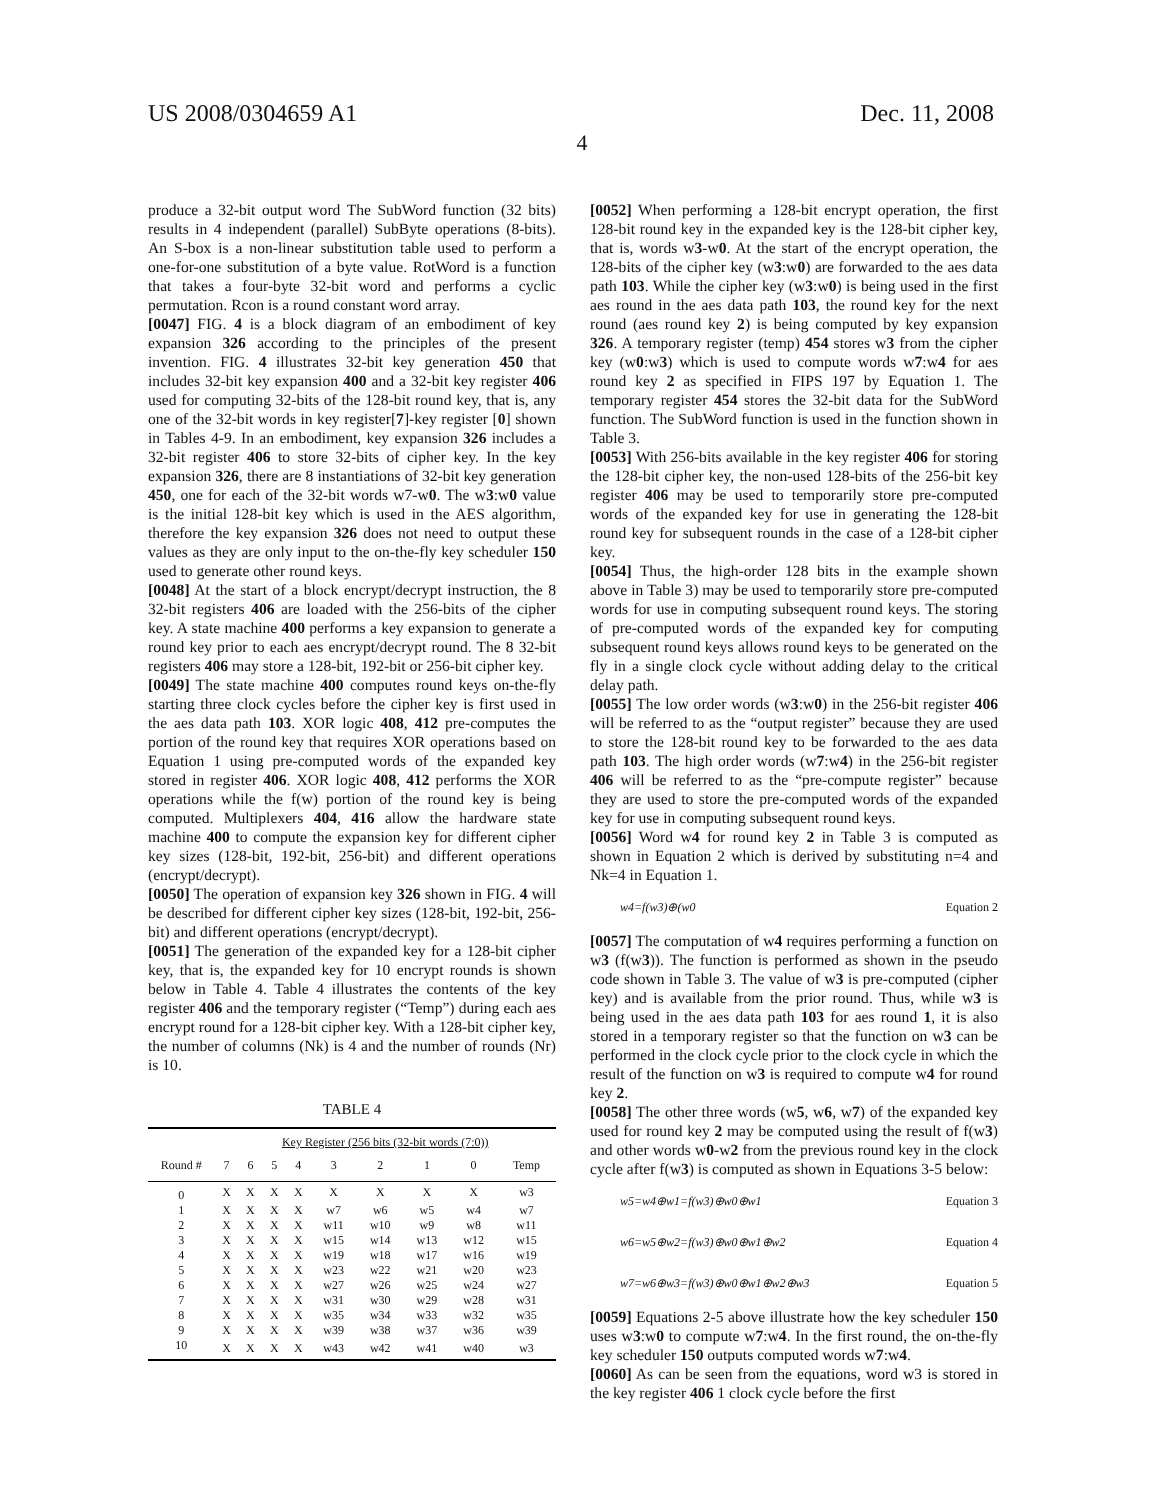US 2008/0304659 A1 Dec. 11, 2008
4
produce a 32-bit output word The SubWord function (32 bits) results in 4 independent (parallel) SubByte operations (8-bits). An S-box is a non-linear substitution table used to perform a one-for-one substitution of a byte value. RotWord is a function that takes a four-byte 32-bit word and performs a cyclic permutation. Rcon is a round constant word array.
[0047] FIG. 4 is a block diagram of an embodiment of key expansion 326 according to the principles of the present invention. FIG. 4 illustrates 32-bit key generation 450 that includes 32-bit key expansion 400 and a 32-bit key register 406 used for computing 32-bits of the 128-bit round key, that is, any one of the 32-bit words in key register[7]-key register [0] shown in Tables 4-9. In an embodiment, key expansion 326 includes a 32-bit register 406 to store 32-bits of cipher key. In the key expansion 326, there are 8 instantiations of 32-bit key generation 450, one for each of the 32-bit words w7-w0. The w3:w0 value is the initial 128-bit key which is used in the AES algorithm, therefore the key expansion 326 does not need to output these values as they are only input to the on-the-fly key scheduler 150 used to generate other round keys.
[0048] At the start of a block encrypt/decrypt instruction, the 8 32-bit registers 406 are loaded with the 256-bits of the cipher key. A state machine 400 performs a key expansion to generate a round key prior to each aes encrypt/decrypt round. The 8 32-bit registers 406 may store a 128-bit, 192-bit or 256-bit cipher key.
[0049] The state machine 400 computes round keys on-the-fly starting three clock cycles before the cipher key is first used in the aes data path 103. XOR logic 408, 412 pre-computes the portion of the round key that requires XOR operations based on Equation 1 using pre-computed words of the expanded key stored in register 406. XOR logic 408, 412 performs the XOR operations while the f(w) portion of the round key is being computed. Multiplexers 404, 416 allow the hardware state machine 400 to compute the expansion key for different cipher key sizes (128-bit, 192-bit, 256-bit) and different operations (encrypt/decrypt).
[0050] The operation of expansion key 326 shown in FIG. 4 will be described for different cipher key sizes (128-bit, 192-bit, 256-bit) and different operations (encrypt/decrypt).
[0051] The generation of the expanded key for a 128-bit cipher key, that is, the expanded key for 10 encrypt rounds is shown below in Table 4. Table 4 illustrates the contents of the key register 406 and the temporary register (“Temp”) during each aes encrypt round for a 128-bit cipher key. With a 128-bit cipher key, the number of columns (Nk) is 4 and the number of rounds (Nr) is 10.
TABLE 4
| | Key Register (256 bits (32-bit words (7:0)) | | | | | | | | |
| --- | --- | --- | --- | --- | --- | --- | --- | --- | --- |
| Round # | 7 | 6 | 5 | 4 | 3 | 2 | 1 | 0 | Temp |
| 0 | X | X | X | X | X | X | X | X | w3 |
| 1 | X | X | X | X | w7 | w6 | w5 | w4 | w7 |
| 2 | X | X | X | X | w11 | w10 | w9 | w8 | w11 |
| 3 | X | X | X | X | w15 | w14 | w13 | w12 | w15 |
| 4 | X | X | X | X | w19 | w18 | w17 | w16 | w19 |
| 5 | X | X | X | X | w23 | w22 | w21 | w20 | w23 |
| 6 | X | X | X | X | w27 | w26 | w25 | w24 | w27 |
| 7 | X | X | X | X | w31 | w30 | w29 | w28 | w31 |
| 8 | X | X | X | X | w35 | w34 | w33 | w32 | w35 |
| 9 | X | X | X | X | w39 | w38 | w37 | w36 | w39 |
| 10 | X | X | X | X | w43 | w42 | w41 | w40 | w3 |
[0052] When performing a 128-bit encrypt operation, the first 128-bit round key in the expanded key is the 128-bit cipher key, that is, words w3-w0. At the start of the encrypt operation, the 128-bits of the cipher key (w3:w0) are forwarded to the aes data path 103. While the cipher key (w3:w0) is being used in the first aes round in the aes data path 103, the round key for the next round (aes round key 2) is being computed by key expansion 326. A temporary register (temp) 454 stores w3 from the cipher key (w0:w3) which is used to compute words w7:w4 for aes round key 2 as specified in FIPS 197 by Equation 1. The temporary register 454 stores the 32-bit data for the SubWord function. The SubWord function is used in the function shown in Table 3.
[0053] With 256-bits available in the key register 406 for storing the 128-bit cipher key, the non-used 128-bits of the 256-bit key register 406 may be used to temporarily store pre-computed words of the expanded key for use in generating the 128-bit round key for subsequent rounds in the case of a 128-bit cipher key.
[0054] Thus, the high-order 128 bits in the example shown above in Table 3) may be used to temporarily store pre-computed words for use in computing subsequent round keys. The storing of pre-computed words of the expanded key for computing subsequent round keys allows round keys to be generated on the fly in a single clock cycle without adding delay to the critical delay path.
[0055] The low order words (w3:w0) in the 256-bit register 406 will be referred to as the “output register” because they are used to store the 128-bit round key to be forwarded to the aes data path 103. The high order words (w7:w4) in the 256-bit register 406 will be referred to as the “pre-compute register” because they are used to store the pre-computed words of the expanded key for use in computing subsequent round keys.
[0056] Word w4 for round key 2 in Table 3 is computed as shown in Equation 2 which is derived by substituting n=4 and Nk=4 in Equation 1.
w4=f(w3)⊕(w0 Equation 2
[0057] The computation of w4 requires performing a function on w3 (f(w3)). The function is performed as shown in the pseudo code shown in Table 3. The value of w3 is pre-computed (cipher key) and is available from the prior round. Thus, while w3 is being used in the aes data path 103 for aes round 1, it is also stored in a temporary register so that the function on w3 can be performed in the clock cycle prior to the clock cycle in which the result of the function on w3 is required to compute w4 for round key 2.
[0058] The other three words (w5, w6, w7) of the expanded key used for round key 2 may be computed using the result of f(w3) and other words w0-w2 from the previous round key in the clock cycle after f(w3) is computed as shown in Equations 3-5 below:
w5=w4⊕w1=f(w3)⊕w0⊕w1 Equation 3
w6=w5⊕w2=f(w3)⊕w0⊕w1⊕w2 Equation 4
w7=w6⊕w3=f(w3)⊕w0⊕w1⊕w2⊕w3 Equation 5
[0059] Equations 2-5 above illustrate how the key scheduler 150 uses w3:w0 to compute w7:w4. In the first round, the on-the-fly key scheduler 150 outputs computed words w7:w4.
[0060] As can be seen from the equations, word w3 is stored in the key register 406 1 clock cycle before the first